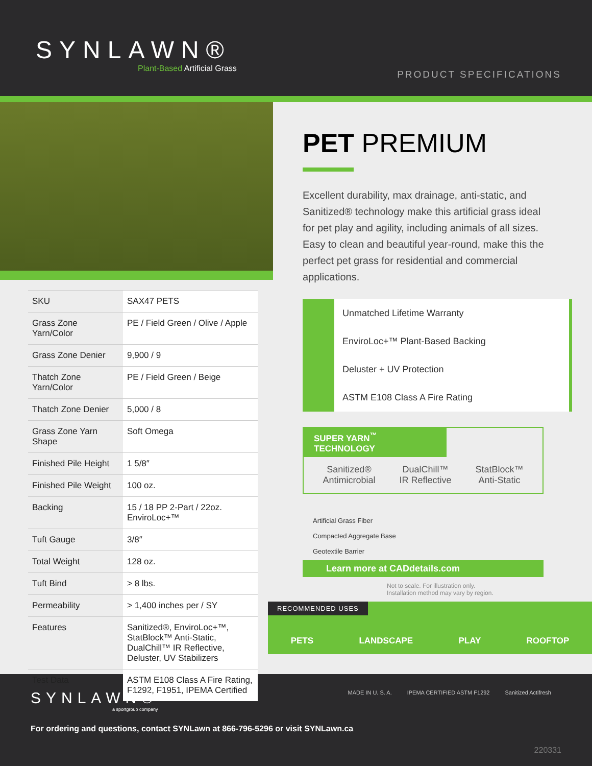SYNLAWN®
Plant-Based Artificial Grass
PRODUCT SPECIFICATIONS
| SKU | SAX47 PETS |
| Grass Zone Yarn/Color | PE / Field Green / Olive / Apple |
| Grass Zone Denier | 9,900 / 9 |
| Thatch Zone Yarn/Color | PE / Field Green / Beige |
| Thatch Zone Denier | 5,000 / 8 |
| Grass Zone Yarn Shape | Soft Omega |
| Finished Pile Height | 1 5/8″ |
| Finished Pile Weight | 100 oz. |
| Backing | 15 / 18 PP 2-Part / 22oz. EnviroLoc+™ |
| Tuft Gauge | 3/8″ |
| Total Weight | 128 oz. |
| Tuft Bind | > 8 lbs. |
| Permeability | > 1,400 inches per / SY |
| Features | Sanitized®, EnviroLoc+™, StatBlock™ Anti-Static, DualChill™ IR Reflective, Deluster, UV Stabilizers |
| Test Data | ASTM E108 Class A Fire Rating, F1292, F1951, IPEMA Certified |
PET PREMIUM
Excellent durability, max drainage, anti-static, and Sanitized® technology make this artificial grass ideal for pet play and agility, including animals of all sizes. Easy to clean and beautiful year-round, make this the perfect pet grass for residential and commercial applications.
Unmatched Lifetime Warranty
EnviroLoc+™ Plant-Based Backing
Deluster + UV Protection
ASTM E108 Class A Fire Rating
SUPER YARN<sup>™</sup> TECHNOLOGY
Sanitized®
Antimicrobial
DualChill™
IR Reflective
StatBlock™
Anti-Static
Artificial Grass Fiber
Compacted Aggregate Base
Geotextile Barrier
Learn more at CADdetails.com
Not to scale. For illustration only.
Installation method may vary by region.
RECOMMENDED USES
PETS LANDSCAPE PLAY ROOFTOP
SYNLAWN®
a sportgroup company
For ordering and questions, contact SYNLawn at 866-796-5296 or visit SYNLawn.ca
MADE IN U. S. A. IPEMA CERTIFIED ASTM F1292 Sanitized Actifresh
220331